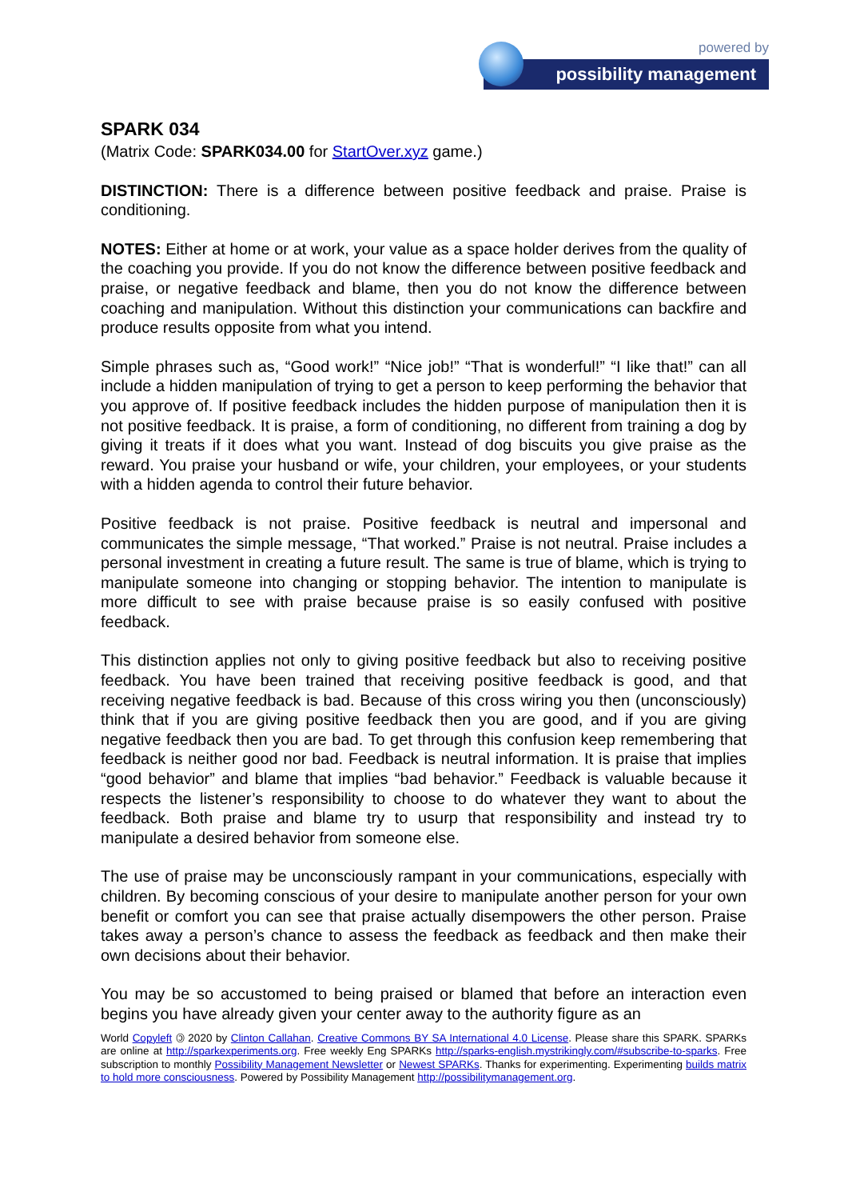powered by
possibility management
SPARK 034
(Matrix Code: SPARK034.00 for StartOver.xyz game.)
DISTINCTION: There is a difference between positive feedback and praise. Praise is conditioning.
NOTES: Either at home or at work, your value as a space holder derives from the quality of the coaching you provide. If you do not know the difference between positive feedback and praise, or negative feedback and blame, then you do not know the difference between coaching and manipulation. Without this distinction your communications can backfire and produce results opposite from what you intend.
Simple phrases such as, “Good work!” “Nice job!” “That is wonderful!” “I like that!” can all include a hidden manipulation of trying to get a person to keep performing the behavior that you approve of. If positive feedback includes the hidden purpose of manipulation then it is not positive feedback. It is praise, a form of conditioning, no different from training a dog by giving it treats if it does what you want. Instead of dog biscuits you give praise as the reward. You praise your husband or wife, your children, your employees, or your students with a hidden agenda to control their future behavior.
Positive feedback is not praise. Positive feedback is neutral and impersonal and communicates the simple message, “That worked.” Praise is not neutral. Praise includes a personal investment in creating a future result. The same is true of blame, which is trying to manipulate someone into changing or stopping behavior. The intention to manipulate is more difficult to see with praise because praise is so easily confused with positive feedback.
This distinction applies not only to giving positive feedback but also to receiving positive feedback. You have been trained that receiving positive feedback is good, and that receiving negative feedback is bad. Because of this cross wiring you then (unconsciously) think that if you are giving positive feedback then you are good, and if you are giving negative feedback then you are bad. To get through this confusion keep remembering that feedback is neither good nor bad. Feedback is neutral information. It is praise that implies “good behavior” and blame that implies “bad behavior.” Feedback is valuable because it respects the listener’s responsibility to choose to do whatever they want to about the feedback. Both praise and blame try to usurp that responsibility and instead try to manipulate a desired behavior from someone else.
The use of praise may be unconsciously rampant in your communications, especially with children. By becoming conscious of your desire to manipulate another person for your own benefit or comfort you can see that praise actually disempowers the other person. Praise takes away a person’s chance to assess the feedback as feedback and then make their own decisions about their behavior.
You may be so accustomed to being praised or blamed that before an interaction even begins you have already given your center away to the authority figure as an
World Copyleft 🄯 2020 by Clinton Callahan. Creative Commons BY SA International 4.0 License. Please share this SPARK. SPARKs are online at http://sparkexperiments.org. Free weekly Eng SPARKs http://sparks-english.mystrikingly.com/#subscribe-to-sparks. Free subscription to monthly Possibility Management Newsletter or Newest SPARKs. Thanks for experimenting. Experimenting builds matrix to hold more consciousness. Powered by Possibility Management http://possibilitymanagement.org.